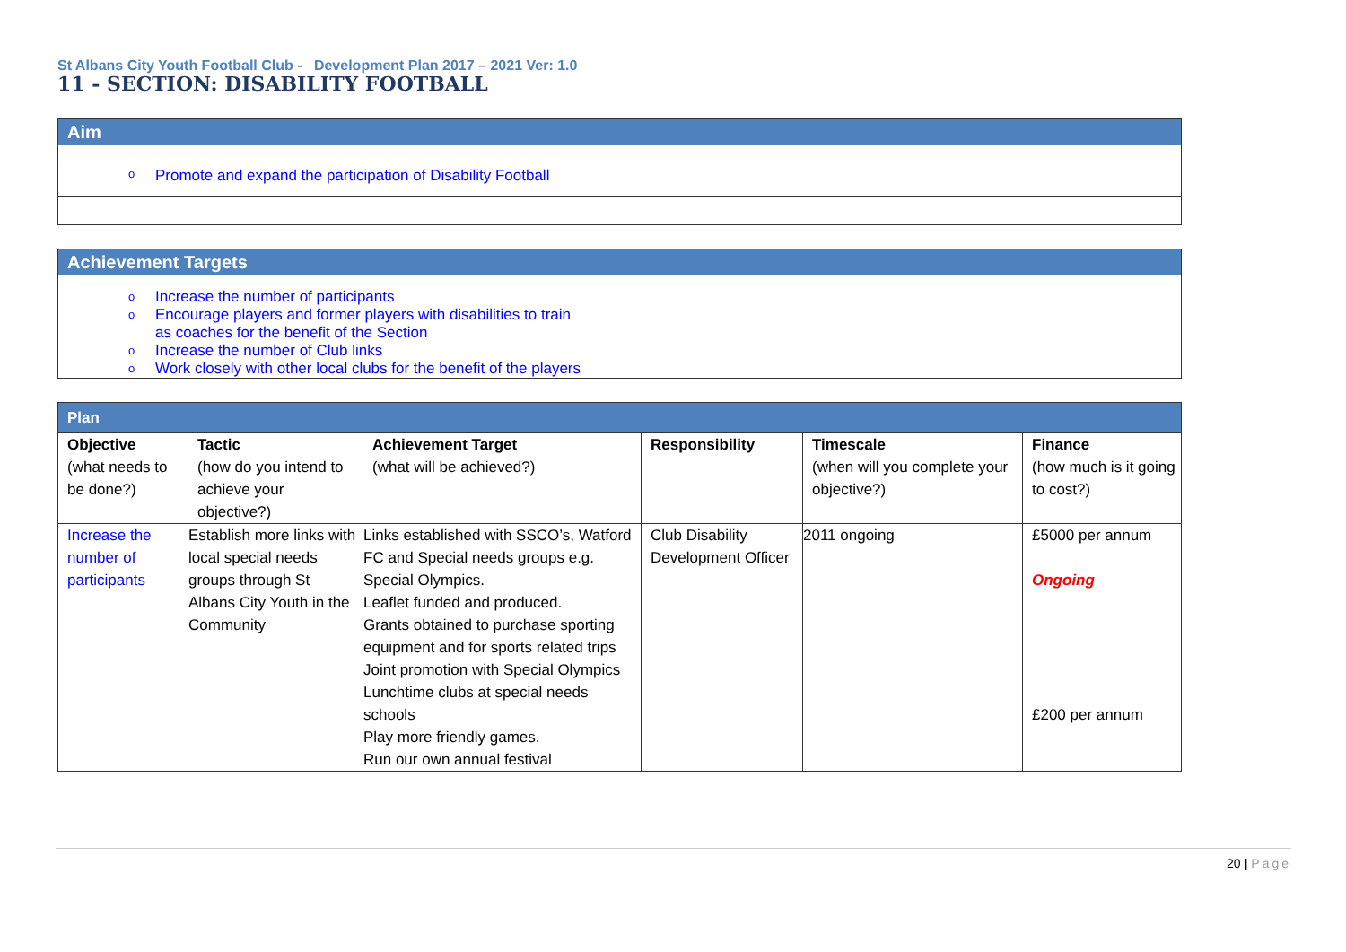St Albans City Youth Football Club - Development Plan 2017 – 2021 Ver: 1.0
11 - SECTION: DISABILITY FOOTBALL
Aim
o Promote and expand the participation of Disability Football
Achievement Targets
o Increase the number of participants
o Encourage players and former players with disabilities to train
as coaches for the benefit of the Section
o Increase the number of Club links
o Work closely with other local clubs for the benefit of the players
| Plan | | | | | |
| Objective (what needs to be done?) | Tactic (how do you intend to achieve your objective?) | Achievement Target (what will be achieved?) | Responsibility | Timescale (when will you complete your objective?) | Finance (how much is it going to cost?) |
| Increase the number of participants | Establish more links with local special needs groups through St Albans City Youth in the Community | Links established with SSCO’s, Watford FC and Special needs groups e.g. Special Olympics. Leaflet funded and produced. Grants obtained to purchase sporting equipment and for sports related trips Joint promotion with Special Olympics Lunchtime clubs at special needs schools Play more friendly games. Run our own annual festival | Club Disability Development Officer | 2011 ongoing | £5000 per annum Ongoing £200 per annum |
20 | Page